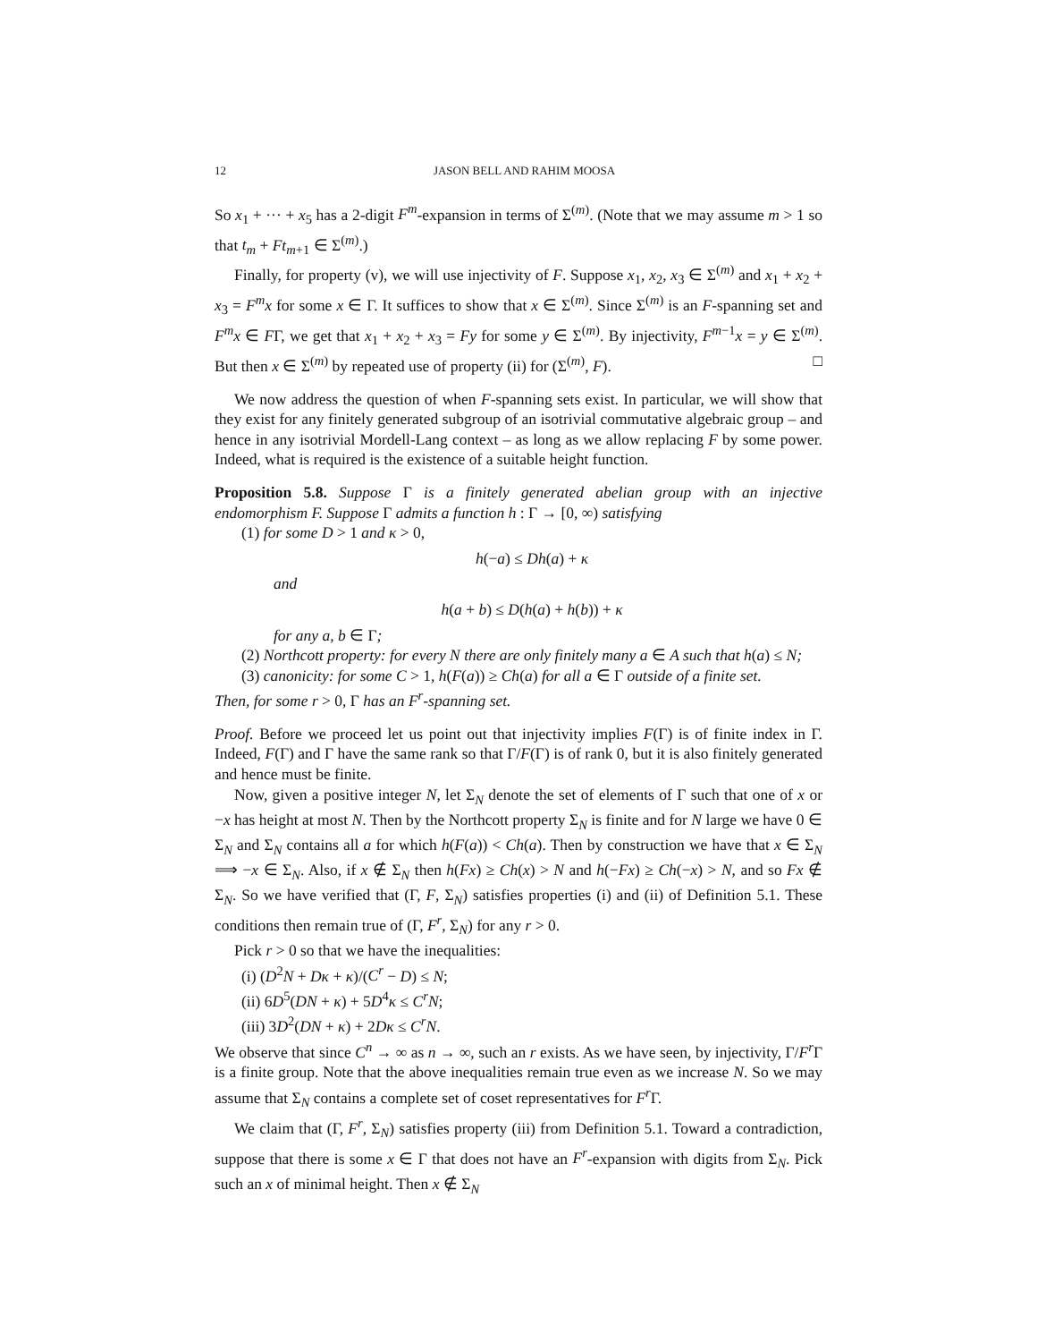12 JASON BELL AND RAHIM MOOSA
So x<sub>1</sub> + ··· + x<sub>5</sub> has a 2-digit F<sup>m</sup>-expansion in terms of Σ<sup>(m)</sup>. (Note that we may assume m > 1 so that t<sub>m</sub> + Ft<sub>m+1</sub> ∈ Σ<sup>(m)</sup>.)
Finally, for property (v), we will use injectivity of F. Suppose x<sub>1</sub>, x<sub>2</sub>, x<sub>3</sub> ∈ Σ<sup>(m)</sup> and x<sub>1</sub> + x<sub>2</sub> + x<sub>3</sub> = F<sup>m</sup>x for some x ∈ Γ. It suffices to show that x ∈ Σ<sup>(m)</sup>. Since Σ<sup>(m)</sup> is an F-spanning set and F<sup>m</sup>x ∈ FΓ, we get that x<sub>1</sub> + x<sub>2</sub> + x<sub>3</sub> = Fy for some y ∈ Σ<sup>(m)</sup>. By injectivity, F<sup>m−1</sup>x = y ∈ Σ<sup>(m)</sup>. But then x ∈ Σ<sup>(m)</sup> by repeated use of property (ii) for (Σ<sup>(m)</sup>, F). □
We now address the question of when F-spanning sets exist. In particular, we will show that they exist for any finitely generated subgroup of an isotrivial commutative algebraic group – and hence in any isotrivial Mordell-Lang context – as long as we allow replacing F by some power. Indeed, what is required is the existence of a suitable height function.
Proposition 5.8. Suppose Γ is a finitely generated abelian group with an injective endomorphism F. Suppose Γ admits a function h : Γ → [0, ∞) satisfying
(1) for some D > 1 and κ > 0,
h(−a) ≤ Dh(a) + κ
and
h(a + b) ≤ D(h(a) + h(b)) + κ
for any a, b ∈ Γ;
(2) Northcott property: for every N there are only finitely many a ∈ A such that h(a) ≤ N;
(3) canonicity: for some C > 1, h(F(a)) ≥ Ch(a) for all a ∈ Γ outside of a finite set.
Then, for some r > 0, Γ has an F<sup>r</sup>-spanning set.
Proof. Before we proceed let us point out that injectivity implies F(Γ) is of finite index in Γ. Indeed, F(Γ) and Γ have the same rank so that Γ/F(Γ) is of rank 0, but it is also finitely generated and hence must be finite.
Now, given a positive integer N, let Σ<sub>N</sub> denote the set of elements of Γ such that one of x or −x has height at most N. Then by the Northcott property Σ<sub>N</sub> is finite and for N large we have 0 ∈ Σ<sub>N</sub> and Σ<sub>N</sub> contains all a for which h(F(a)) < Ch(a). Then by construction we have that x ∈ Σ<sub>N</sub> ⟹ −x ∈ Σ<sub>N</sub>. Also, if x ∉ Σ<sub>N</sub> then h(Fx) ≥ Ch(x) > N and h(−Fx) ≥ Ch(−x) > N, and so Fx ∉ Σ<sub>N</sub>. So we have verified that (Γ, F, Σ<sub>N</sub>) satisfies properties (i) and (ii) of Definition 5.1. These conditions then remain true of (Γ, F<sup>r</sup>, Σ<sub>N</sub>) for any r > 0.
Pick r > 0 so that we have the inequalities:
(i) (D<sup>2</sup>N + Dκ + κ)/(C<sup>r</sup> − D) ≤ N;
(ii) 6D<sup>5</sup>(DN + κ) + 5D<sup>4</sup>κ ≤ C<sup>r</sup>N;
(iii) 3D<sup>2</sup>(DN + κ) + 2Dκ ≤ C<sup>r</sup>N.
We observe that since C<sup>n</sup> → ∞ as n → ∞, such an r exists. As we have seen, by injectivity, Γ/F<sup>r</sup> Γ is a finite group. Note that the above inequalities remain true even as we increase N. So we may assume that Σ<sub>N</sub> contains a complete set of coset representatives for F<sup>r</sup> Γ.
We claim that (Γ, F<sup>r</sup>, Σ<sub>N</sub>) satisfies property (iii) from Definition 5.1. Toward a contradiction, suppose that there is some x ∈ Γ that does not have an F<sup>r</sup>-expansion with digits from Σ<sub>N</sub>. Pick such an x of minimal height. Then x ∉ Σ<sub>N</sub>